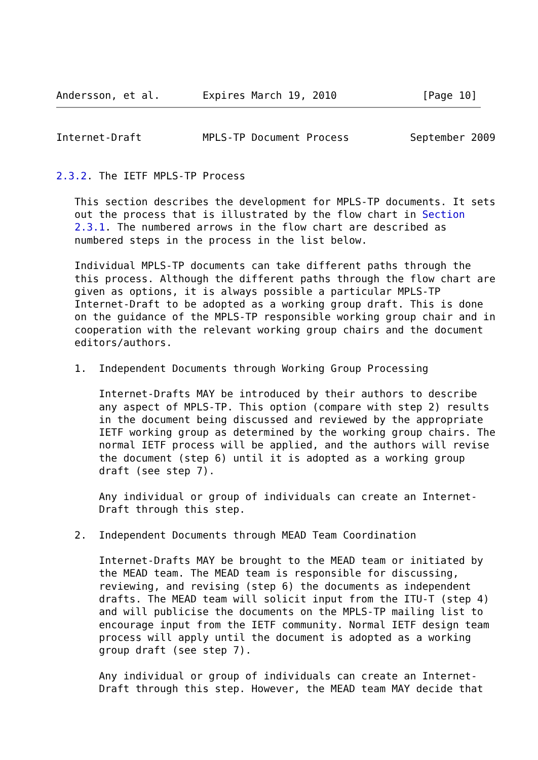Andersson, et al.       Expires March 19, 2010              [Page 10]
Internet-Draft          MPLS-TP Document Process          September 2009


2.3.2. The IETF MPLS-TP Process

   This section describes the development for MPLS-TP documents. It sets
   out the process that is illustrated by the flow chart in Section
   2.3.1. The numbered arrows in the flow chart are described as
   numbered steps in the process in the list below.

   Individual MPLS-TP documents can take different paths through the
   this process. Although the different paths through the flow chart are
   given as options, it is always possible a particular MPLS-TP
   Internet-Draft to be adopted as a working group draft. This is done
   on the guidance of the MPLS-TP responsible working group chair and in
   cooperation with the relevant working group chairs and the document
   editors/authors.

   1.  Independent Documents through Working Group Processing

       Internet-Drafts MAY be introduced by their authors to describe
       any aspect of MPLS-TP. This option (compare with step 2) results
       in the document being discussed and reviewed by the appropriate
       IETF working group as determined by the working group chairs. The
       normal IETF process will be applied, and the authors will revise
       the document (step 6) until it is adopted as a working group
       draft (see step 7).

       Any individual or group of individuals can create an Internet-
       Draft through this step.

   2.  Independent Documents through MEAD Team Coordination

       Internet-Drafts MAY be brought to the MEAD team or initiated by
       the MEAD team. The MEAD team is responsible for discussing,
       reviewing, and revising (step 6) the documents as independent
       drafts. The MEAD team will solicit input from the ITU-T (step 4)
       and will publicise the documents on the MPLS-TP mailing list to
       encourage input from the IETF community. Normal IETF design team
       process will apply until the document is adopted as a working
       group draft (see step 7).

       Any individual or group of individuals can create an Internet-
       Draft through this step. However, the MEAD team MAY decide that